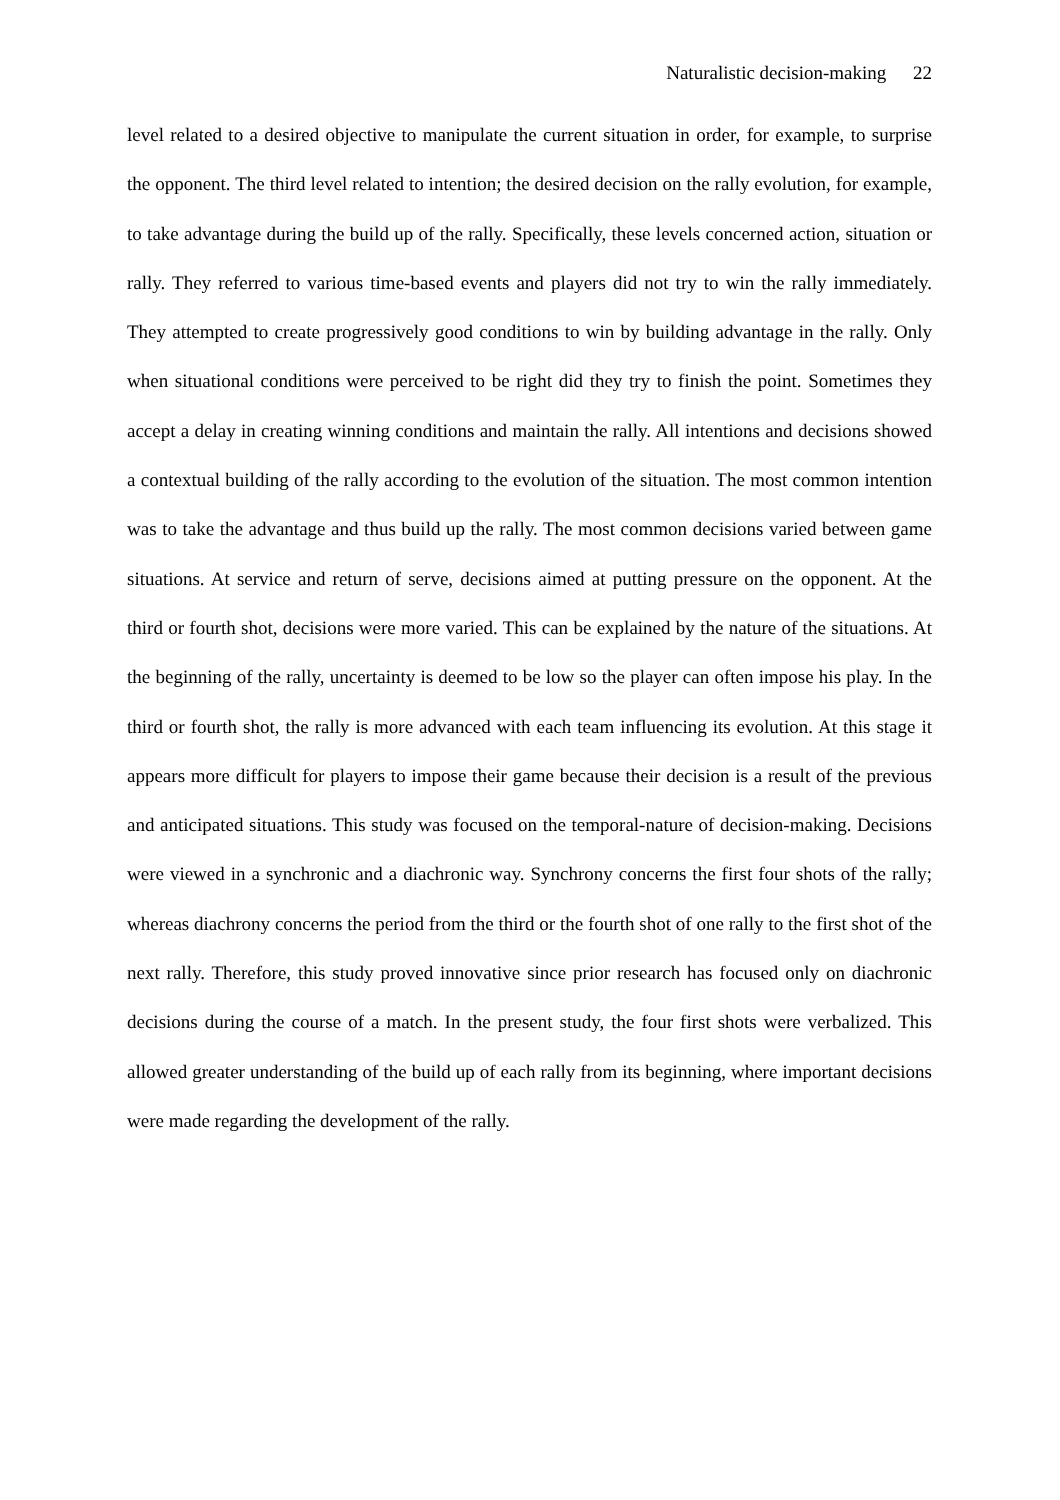Naturalistic decision-making 22
level related to a desired objective to manipulate the current situation in order, for example, to surprise the opponent. The third level related to intention; the desired decision on the rally evolution, for example, to take advantage during the build up of the rally. Specifically, these levels concerned action, situation or rally. They referred to various time-based events and players did not try to win the rally immediately. They attempted to create progressively good conditions to win by building advantage in the rally. Only when situational conditions were perceived to be right did they try to finish the point. Sometimes they accept a delay in creating winning conditions and maintain the rally. All intentions and decisions showed a contextual building of the rally according to the evolution of the situation. The most common intention was to take the advantage and thus build up the rally. The most common decisions varied between game situations. At service and return of serve, decisions aimed at putting pressure on the opponent. At the third or fourth shot, decisions were more varied. This can be explained by the nature of the situations. At the beginning of the rally, uncertainty is deemed to be low so the player can often impose his play. In the third or fourth shot, the rally is more advanced with each team influencing its evolution. At this stage it appears more difficult for players to impose their game because their decision is a result of the previous and anticipated situations. This study was focused on the temporal-nature of decision-making. Decisions were viewed in a synchronic and a diachronic way. Synchrony concerns the first four shots of the rally; whereas diachrony concerns the period from the third or the fourth shot of one rally to the first shot of the next rally. Therefore, this study proved innovative since prior research has focused only on diachronic decisions during the course of a match. In the present study, the four first shots were verbalized. This allowed greater understanding of the build up of each rally from its beginning, where important decisions were made regarding the development of the rally.